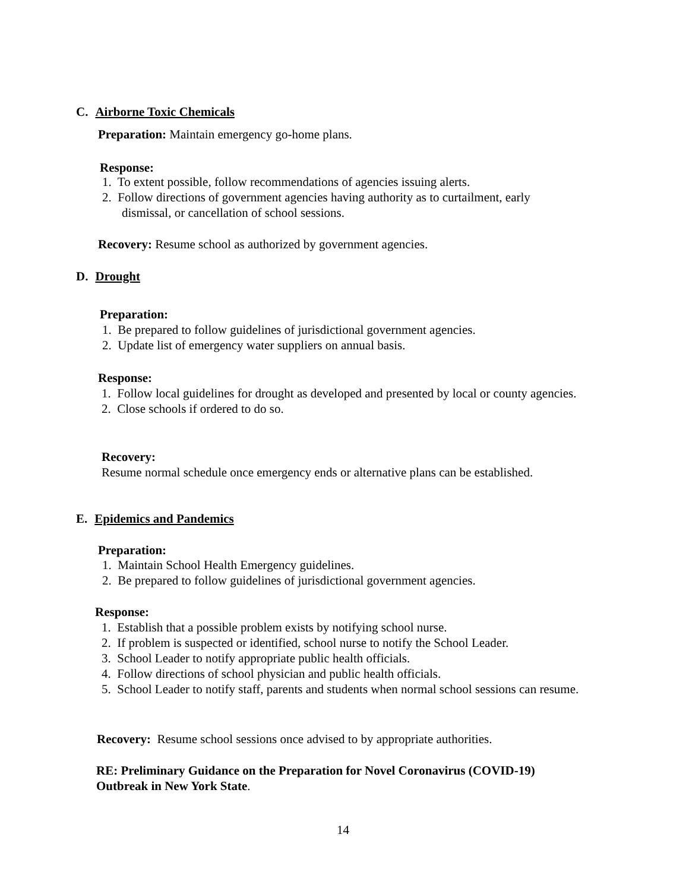C. Airborne Toxic Chemicals
Preparation: Maintain emergency go-home plans.
Response:
1. To extent possible, follow recommendations of agencies issuing alerts.
2. Follow directions of government agencies having authority as to curtailment, early dismissal, or cancellation of school sessions.
Recovery: Resume school as authorized by government agencies.
D. Drought
Preparation:
1. Be prepared to follow guidelines of jurisdictional government agencies.
2. Update list of emergency water suppliers on annual basis.
Response:
1. Follow local guidelines for drought as developed and presented by local or county agencies.
2. Close schools if ordered to do so.
Recovery:
Resume normal schedule once emergency ends or alternative plans can be established.
E. Epidemics and Pandemics
Preparation:
1. Maintain School Health Emergency guidelines.
2. Be prepared to follow guidelines of jurisdictional government agencies.
Response:
1. Establish that a possible problem exists by notifying school nurse.
2. If problem is suspected or identified, school nurse to notify the School Leader.
3. School Leader to notify appropriate public health officials.
4. Follow directions of school physician and public health officials.
5. School Leader to notify staff, parents and students when normal school sessions can resume.
Recovery: Resume school sessions once advised to by appropriate authorities.
RE: Preliminary Guidance on the Preparation for Novel Coronavirus (COVID-19) Outbreak in New York State.
14